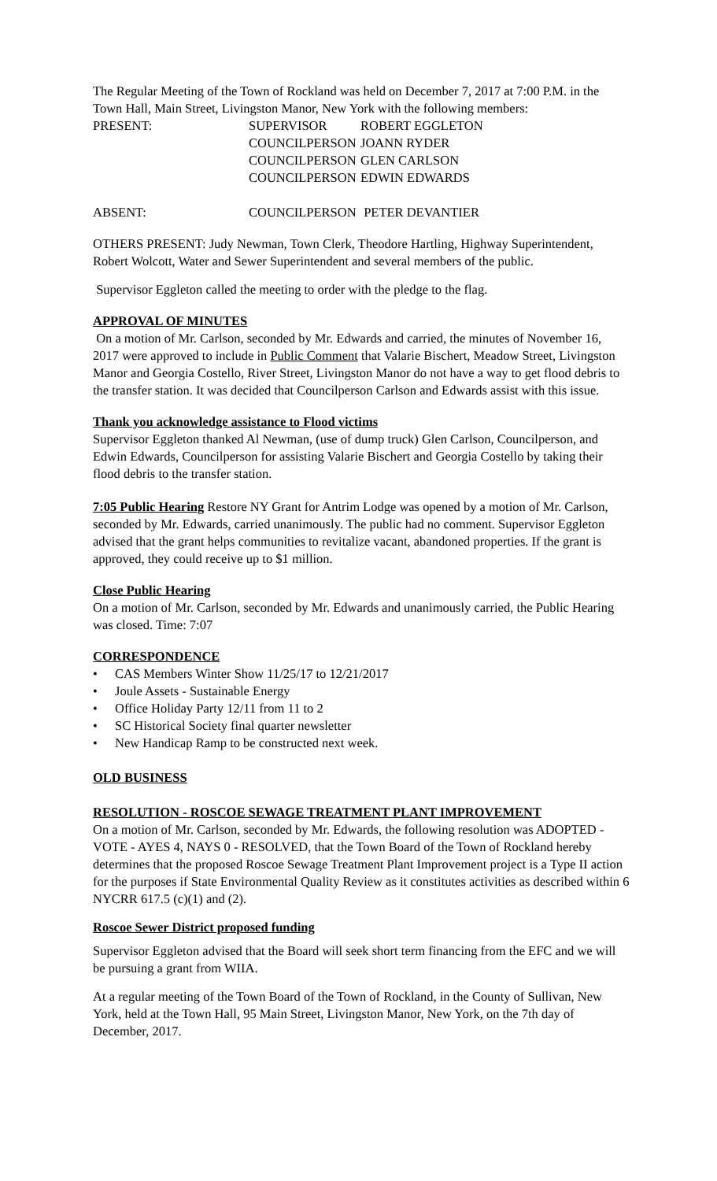The Regular Meeting of the Town of Rockland was held on December 7, 2017 at 7:00 P.M. in the Town Hall, Main Street, Livingston Manor, New York with the following members:
| PRESENT: | SUPERVISOR | ROBERT EGGLETON |
| | COUNCILPERSON | JOANN RYDER |
| | COUNCILPERSON | GLEN CARLSON |
| | COUNCILPERSON | EDWIN EDWARDS |
| ABSENT: | COUNCILPERSON | PETER DEVANTIER |
OTHERS PRESENT: Judy Newman, Town Clerk, Theodore Hartling, Highway Superintendent, Robert Wolcott, Water and Sewer Superintendent and several members of the public.
Supervisor Eggleton called the meeting to order with the pledge to the flag.
APPROVAL OF MINUTES
On a motion of Mr. Carlson, seconded by Mr. Edwards and carried, the minutes of November 16, 2017 were approved to include in Public Comment that Valarie Bischert, Meadow Street, Livingston Manor and Georgia Costello, River Street, Livingston Manor do not have a way to get flood debris to the transfer station. It was decided that Councilperson Carlson and Edwards assist with this issue.
Thank you acknowledge assistance to Flood victims
Supervisor Eggleton thanked Al Newman, (use of dump truck) Glen Carlson, Councilperson, and Edwin Edwards, Councilperson for assisting Valarie Bischert and Georgia Costello by taking their flood debris to the transfer station.
7:05 Public Hearing Restore NY Grant for Antrim Lodge was opened by a motion of Mr. Carlson, seconded by Mr. Edwards, carried unanimously. The public had no comment. Supervisor Eggleton advised that the grant helps communities to revitalize vacant, abandoned properties. If the grant is approved, they could receive up to $1 million.
Close Public Hearing
On a motion of Mr. Carlson, seconded by Mr. Edwards and unanimously carried, the Public Hearing was closed. Time: 7:07
CORRESPONDENCE
• CAS Members Winter Show 11/25/17 to 12/21/2017
• Joule Assets - Sustainable Energy
• Office Holiday Party 12/11 from 11 to 2
• SC Historical Society final quarter newsletter
• New Handicap Ramp to be constructed next week.
OLD BUSINESS
RESOLUTION - ROSCOE SEWAGE TREATMENT PLANT IMPROVEMENT
On a motion of Mr. Carlson, seconded by Mr. Edwards, the following resolution was ADOPTED - VOTE - AYES 4, NAYS 0 - RESOLVED, that the Town Board of the Town of Rockland hereby determines that the proposed Roscoe Sewage Treatment Plant Improvement project is a Type II action for the purposes if State Environmental Quality Review as it constitutes activities as described within 6 NYCRR 617.5 (c)(1) and (2).
Roscoe Sewer District proposed funding
Supervisor Eggleton advised that the Board will seek short term financing from the EFC and we will be pursuing a grant from WIIA.
At a regular meeting of the Town Board of the Town of Rockland, in the County of Sullivan, New York, held at the Town Hall, 95 Main Street, Livingston Manor, New York, on the 7th day of December, 2017.